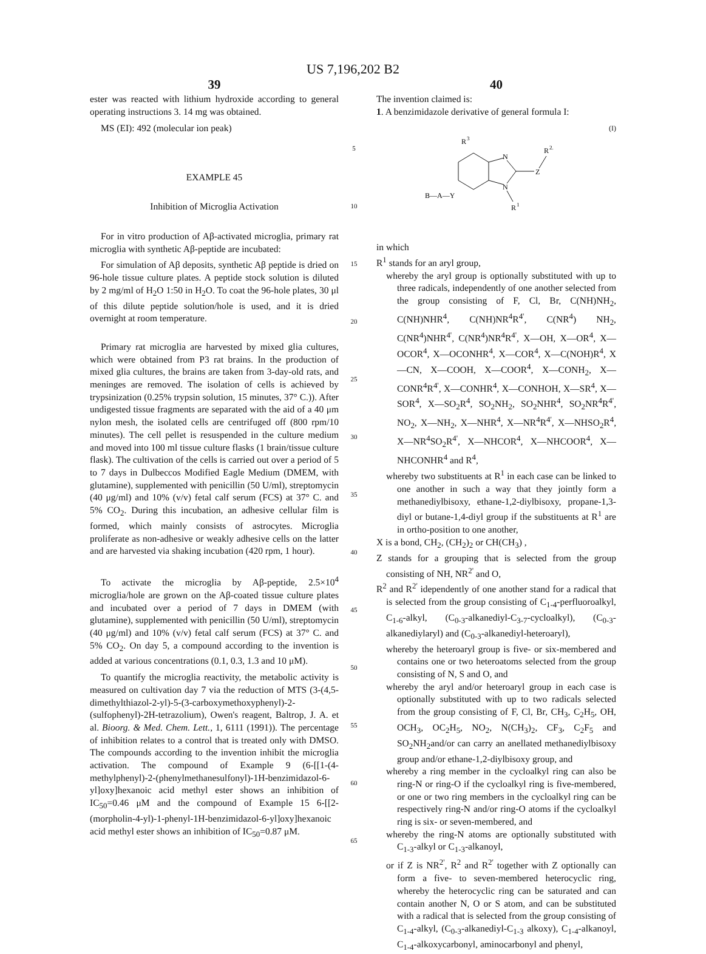US 7,196,202 B2
39
ester was reacted with lithium hydroxide according to general operating instructions 3. 14 mg was obtained.
MS (EI): 492 (molecular ion peak)
EXAMPLE 45
Inhibition of Microglia Activation
For in vitro production of Aβ-activated microglia, primary rat microglia with synthetic Aβ-peptide are incubated:
For simulation of Aβ deposits, synthetic Aβ peptide is dried on 96-hole tissue culture plates. A peptide stock solution is diluted by 2 mg/ml of H<sub>2</sub>O 1:50 in H<sub>2</sub>O. To coat the 96-hole plates, 30 μl of this dilute peptide solution/hole is used, and it is dried overnight at room temperature.
Primary rat microglia are harvested by mixed glia cultures, which were obtained from P3 rat brains. In the production of mixed glia cultures, the brains are taken from 3-day-old rats, and meninges are removed. The isolation of cells is achieved by trypsinization (0.25% trypsin solution, 15 minutes, 37° C.)). After undigested tissue fragments are separated with the aid of a 40 μm nylon mesh, the isolated cells are centrifuged off (800 rpm/10 minutes). The cell pellet is resuspended in the culture medium and moved into 100 ml tissue culture flasks (1 brain/tissue culture flask). The cultivation of the cells is carried out over a period of 5 to 7 days in Dulbeccos Modified Eagle Medium (DMEM, with glutamine), supplemented with penicillin (50 U/ml), streptomycin (40 μg/ml) and 10% (v/v) fetal calf serum (FCS) at 37° C. and 5% CO<sub>2</sub>. During this incubation, an adhesive cellular film is formed, which mainly consists of astrocytes. Microglia proliferate as non-adhesive or weakly adhesive cells on the latter and are harvested via shaking incubation (420 rpm, 1 hour).
To activate the microglia by Aβ-peptide, 2.5×10<sup>4</sup> microglia/hole are grown on the Aβ-coated tissue culture plates and incubated over a period of 7 days in DMEM (with glutamine), supplemented with penicillin (50 U/ml), streptomycin (40 μg/ml) and 10% (v/v) fetal calf serum (FCS) at 37° C. and 5% CO<sub>2</sub>. On day 5, a compound according to the invention is added at various concentrations (0.1, 0.3, 1.3 and 10 μM).
To quantify the microglia reactivity, the metabolic activity is measured on cultivation day 7 via the reduction of MTS (3-(4,5-dimethylthiazol-2-yl)-5-(3-carboxymethoxyphenyl)-2-(sulfophenyl)-2H-tetrazolium), Owen's reagent, Baltrop, J. A. et al. Bioorg. & Med. Chem. Lett., 1, 6111 (1991)). The percentage of inhibition relates to a control that is treated only with DMSO. The compounds according to the invention inhibit the microglia activation. The compound of Example 9 (6-[[1-(4-methylphenyl)-2-(phenylmethanesulfonyl)-1H-benzimidazol-6-yl]oxy]hexanoic acid methyl ester shows an inhibition of IC<sub>50</sub>=0.46 μM and the compound of Example 15 6-[[2-(morpholin-4-yl)-1-phenyl-1H-benzimidazol-6-yl]oxy]hexanoic acid methyl ester shows an inhibition of IC<sub>50</sub>=0.87 μM.
5
10
15
20
25
30
35
40
45
50
55
60
65
40
The invention claimed is:
1. A benzimidazole derivative of general formula I:
(I)
N
N
Z
R
2.
R
1
R
3
B—A—Y
in which
R<sup>1</sup> stands for an aryl group,
whereby the aryl group is optionally substituted with up to three radicals, independently of one another selected from the group consisting of F, Cl, Br, C(NH)NH<sub>2</sub>, C(NH)NHR<sup>4</sup>, C(NH)NR<sup>4</sup>R<sup>4'</sup>, C(NR<sup>4</sup>) NH<sub>2</sub>, C(NR<sup>4</sup>)NHR<sup>4'</sup>, C(NR<sup>4</sup>)NR<sup>4</sup>R<sup>4'</sup>, X—OH, X—OR<sup>4</sup>, X—OCOR<sup>4</sup>, X—OCONHR<sup>4</sup>, X—COR<sup>4</sup>, X—C(NOH)R<sup>4</sup>, X—CN, X—COOH, X—COOR<sup>4</sup>, X—CONH<sub>2</sub>, X—CONR<sup>4</sup>R<sup>4'</sup>, X—CONHR<sup>4</sup>, X—CONHOH, X—SR<sup>4</sup>, X—SOR<sup>4</sup>, X—SO<sub>2</sub>R<sup>4</sup>, SO<sub>2</sub>NH<sub>2</sub>, SO<sub>2</sub>NHR<sup>4</sup>, SO<sub>2</sub>NR<sup>4</sup>R<sup>4'</sup>, NO<sub>2</sub>, X—NH<sub>2</sub>, X—NHR<sup>4</sup>, X—NR<sup>4</sup>R<sup>4'</sup>, X—NHSO<sub>2</sub>R<sup>4</sup>, X—NR<sup>4</sup>SO<sub>2</sub>R<sup>4'</sup>, X—NHCOR<sup>4</sup>, X—NHCOOR<sup>4</sup>, X—NHCONHR<sup>4</sup> and R<sup>4</sup>,
whereby two substituents at R<sup>1</sup> in each case can be linked to one another in such a way that they jointly form a methanediylbisoxy, ethane-1,2-diylbisoxy, propane-1,3-diyl or butane-1,4-diyl group if the substituents at R<sup>1</sup> are in ortho-position to one another,
X is a bond, CH<sub>2</sub>, (CH<sub>2</sub>)<sub>2</sub> or CH(CH<sub>3</sub>) ,
Z stands for a grouping that is selected from the group consisting of NH, NR<sup>2'</sup> and O,
R<sup>2</sup> and R<sup>2'</sup> idependently of one another stand for a radical that is selected from the group consisting of C<sub>1-4</sub>-perfluoroalkyl, C<sub>1-6</sub>-alkyl, (C<sub>0-3</sub>-alkanediyl-C<sub>3-7</sub>-cycloalkyl), (C<sub>0-3</sub>-alkanediylaryl) and (C<sub>0-3</sub>-alkanediyl-heteroaryl),
whereby the heteroaryl group is five- or six-membered and contains one or two heteroatoms selected from the group consisting of N, S and O, and
whereby the aryl and/or heteroaryl group in each case is optionally substituted with up to two radicals selected from the group consisting of F, Cl, Br, CH<sub>3</sub>, C<sub>2</sub>H<sub>5</sub>, OH, OCH<sub>3</sub>, OC<sub>2</sub>H<sub>5</sub>, NO<sub>2</sub>, N(CH<sub>3</sub>)<sub>2</sub>, CF<sub>3</sub>, C<sub>2</sub>F<sub>5</sub> and SO<sub>2</sub>NH<sub>2</sub>and/or can carry an anellated methanediylbisoxy group and/or ethane-1,2-diylbisoxy group, and
whereby a ring member in the cycloalkyl ring can also be ring-N or ring-O if the cycloalkyl ring is five-membered, or one or two ring members in the cycloalkyl ring can be respectively ring-N and/or ring-O atoms if the cycloalkyl ring is six- or seven-membered, and
whereby the ring-N atoms are optionally substituted with C<sub>1-3</sub>-alkyl or C<sub>1-3</sub>-alkanoyl,
or if Z is NR<sup>2'</sup>, R<sup>2</sup> and R<sup>2'</sup> together with Z optionally can form a five- to seven-membered heterocyclic ring, whereby the heterocyclic ring can be saturated and can contain another N, O or S atom, and can be substituted with a radical that is selected from the group consisting of C<sub>1-4</sub>-alkyl, (C<sub>0-3</sub>-alkanediyl-C<sub>1-3</sub> alkoxy), C<sub>1-4</sub>-alkanoyl, C<sub>1-4</sub>-alkoxycarbonyl, aminocarbonyl and phenyl,